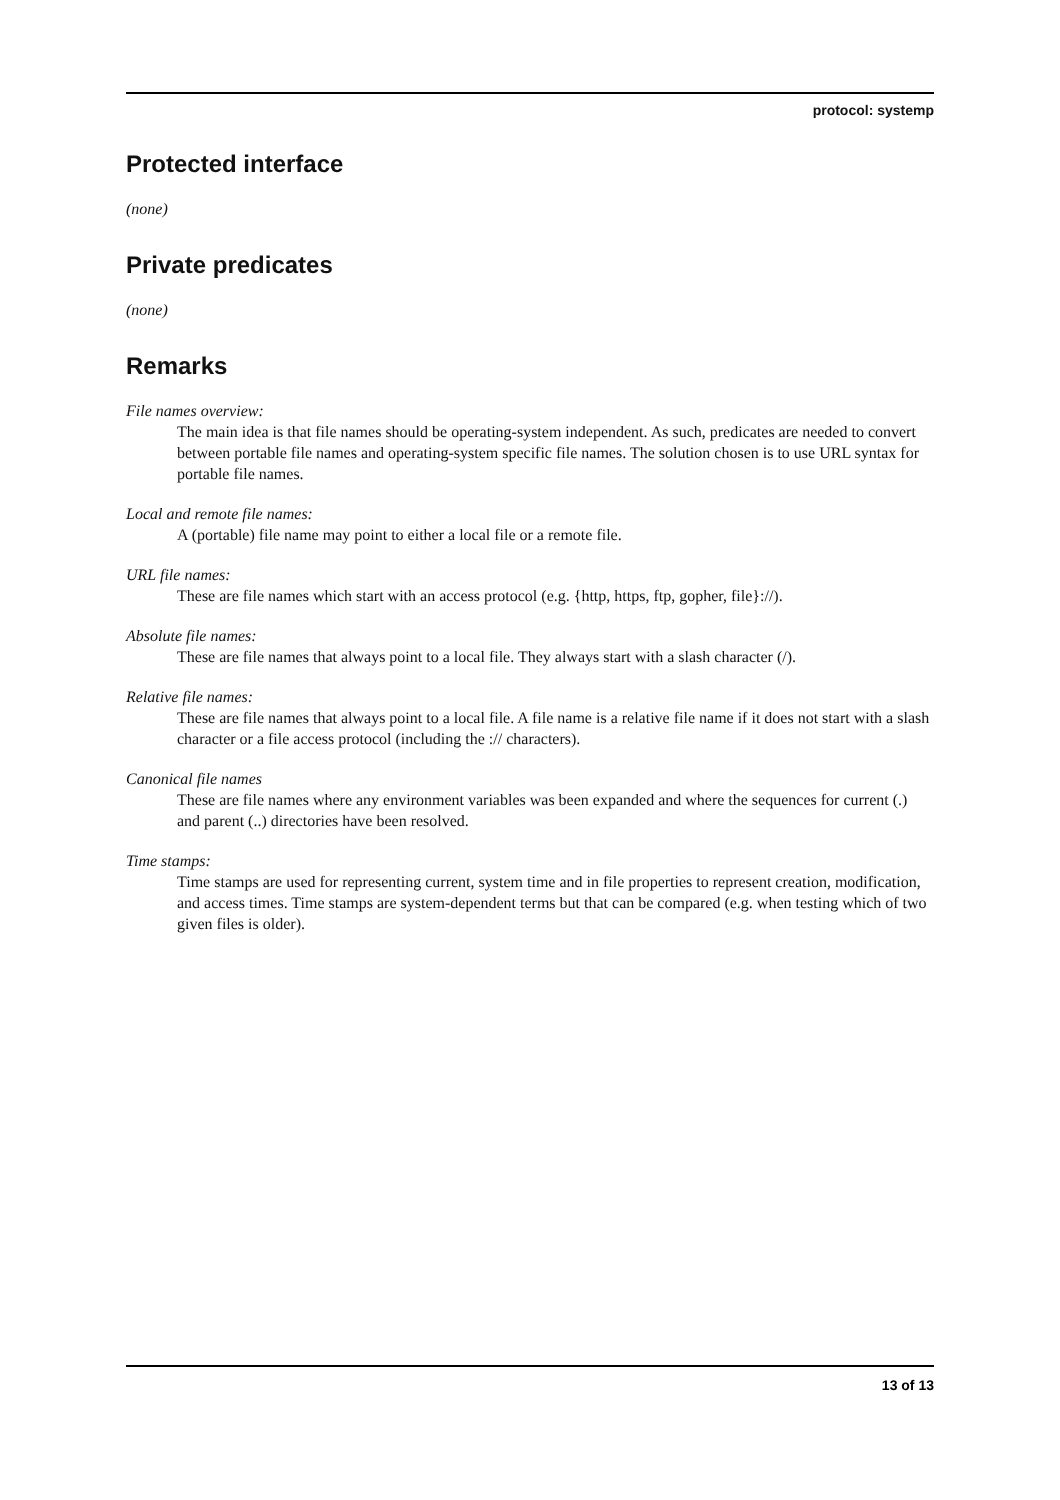protocol: systemp
Protected interface
(none)
Private predicates
(none)
Remarks
File names overview:
The main idea is that file names should be operating-system independent. As such, predicates are needed to convert between portable file names and operating-system specific file names. The solution chosen is to use URL syntax for portable file names.
Local and remote file names:
A (portable) file name may point to either a local file or a remote file.
URL file names:
These are file names which start with an access protocol (e.g. {http, https, ftp, gopher, file}://).
Absolute file names:
These are file names that always point to a local file. They always start with a slash character (/).
Relative file names:
These are file names that always point to a local file. A file name is a relative file name if it does not start with a slash character or a file access protocol (including the :// characters).
Canonical file names
These are file names where any environment variables was been expanded and where the sequences for current (.) and parent (..) directories have been resolved.
Time stamps:
Time stamps are used for representing current, system time and in file properties to represent creation, modification, and access times. Time stamps are system-dependent terms but that can be compared (e.g. when testing which of two given files is older).
13 of 13